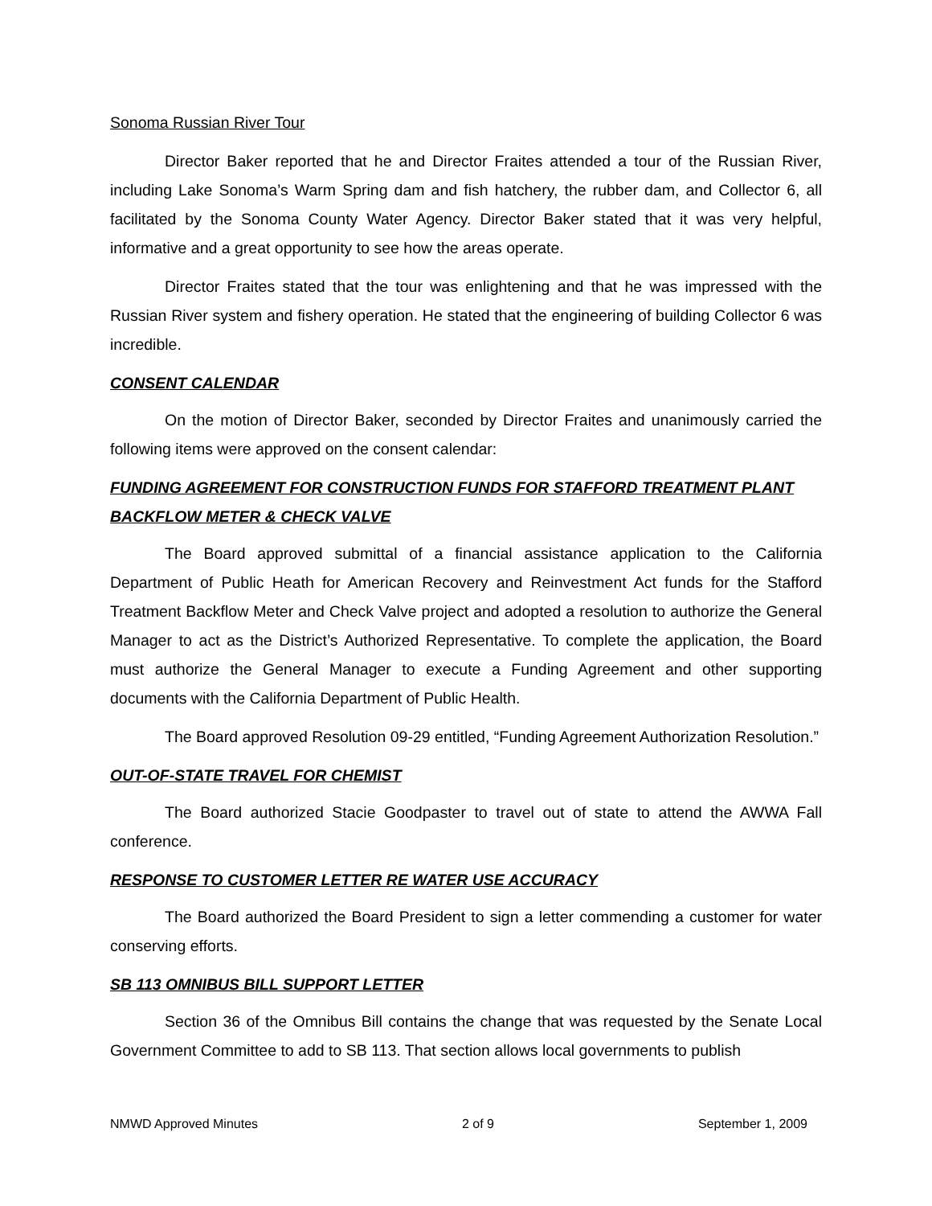Sonoma Russian River Tour
Director Baker reported that he and Director Fraites attended a tour of the Russian River, including Lake Sonoma’s Warm Spring dam and fish hatchery, the rubber dam, and Collector 6, all facilitated by the Sonoma County Water Agency. Director Baker stated that it was very helpful, informative and a great opportunity to see how the areas operate.
Director Fraites stated that the tour was enlightening and that he was impressed with the Russian River system and fishery operation. He stated that the engineering of building Collector 6 was incredible.
CONSENT CALENDAR
On the motion of Director Baker, seconded by Director Fraites and unanimously carried the following items were approved on the consent calendar:
FUNDING AGREEMENT FOR CONSTRUCTION FUNDS FOR STAFFORD TREATMENT PLANT BACKFLOW METER & CHECK VALVE
The Board approved submittal of a financial assistance application to the California Department of Public Heath for American Recovery and Reinvestment Act funds for the Stafford Treatment Backflow Meter and Check Valve project and adopted a resolution to authorize the General Manager to act as the District’s Authorized Representative. To complete the application, the Board must authorize the General Manager to execute a Funding Agreement and other supporting documents with the California Department of Public Health.
The Board approved Resolution 09-29 entitled, “Funding Agreement Authorization Resolution.”
OUT-OF-STATE TRAVEL FOR CHEMIST
The Board authorized Stacie Goodpaster to travel out of state to attend the AWWA Fall conference.
RESPONSE TO CUSTOMER LETTER RE WATER USE ACCURACY
The Board authorized the Board President to sign a letter commending a customer for water conserving efforts.
SB 113 OMNIBUS BILL SUPPORT LETTER
Section 36 of the Omnibus Bill contains the change that was requested by the Senate Local Government Committee to add to SB 113. That section allows local governments to publish
NMWD Approved Minutes 2 of 9 September 1, 2009